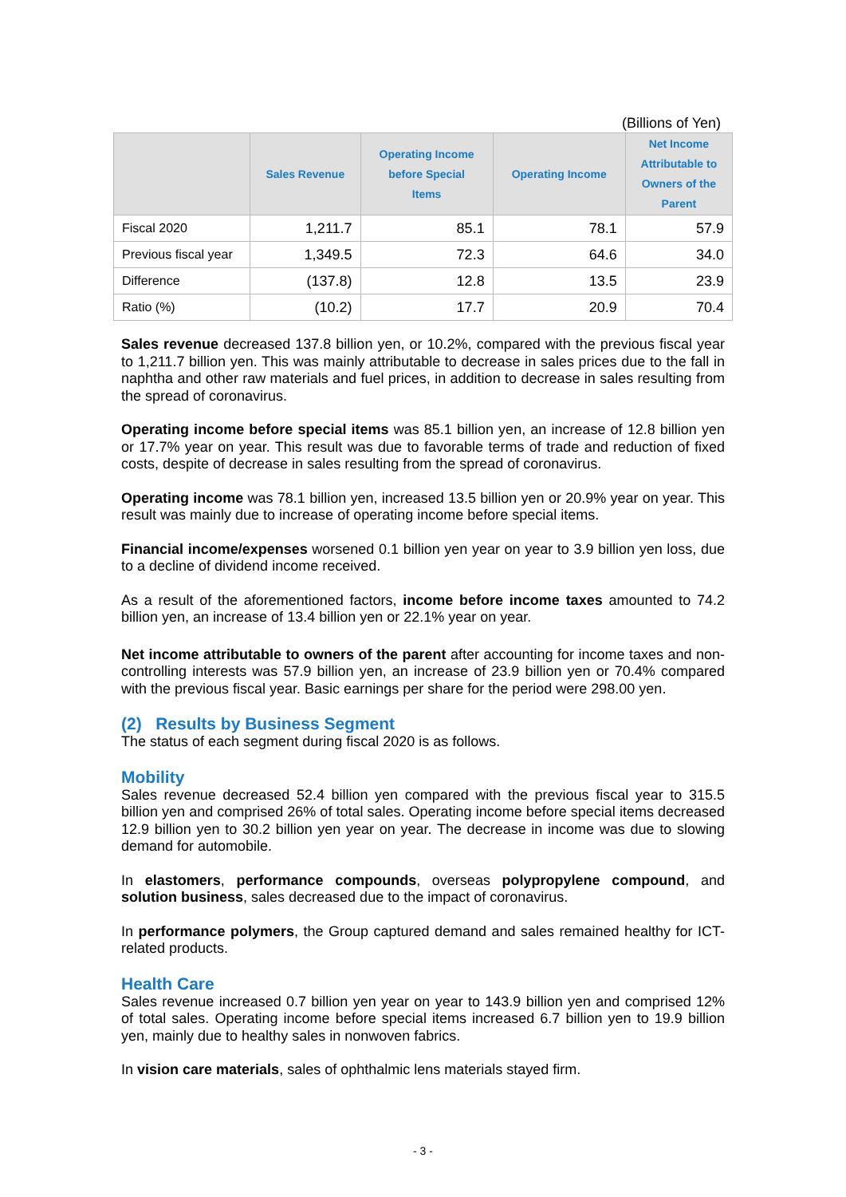(Billions of Yen)
| | Sales Revenue | Operating Income before Special Items | Operating Income | Net Income Attributable to Owners of the Parent |
| --- | --- | --- | --- | --- |
| Fiscal 2020 | 1,211.7 | 85.1 | 78.1 | 57.9 |
| Previous fiscal year | 1,349.5 | 72.3 | 64.6 | 34.0 |
| Difference | (137.8) | 12.8 | 13.5 | 23.9 |
| Ratio (%) | (10.2) | 17.7 | 20.9 | 70.4 |
Sales revenue decreased 137.8 billion yen, or 10.2%, compared with the previous fiscal year to 1,211.7 billion yen. This was mainly attributable to decrease in sales prices due to the fall in naphtha and other raw materials and fuel prices, in addition to decrease in sales resulting from the spread of coronavirus.
Operating income before special items was 85.1 billion yen, an increase of 12.8 billion yen or 17.7% year on year. This result was due to favorable terms of trade and reduction of fixed costs, despite of decrease in sales resulting from the spread of coronavirus.
Operating income was 78.1 billion yen, increased 13.5 billion yen or 20.9% year on year. This result was mainly due to increase of operating income before special items.
Financial income/expenses worsened 0.1 billion yen year on year to 3.9 billion yen loss, due to a decline of dividend income received.
As a result of the aforementioned factors, income before income taxes amounted to 74.2 billion yen, an increase of 13.4 billion yen or 22.1% year on year.
Net income attributable to owners of the parent after accounting for income taxes and non-controlling interests was 57.9 billion yen, an increase of 23.9 billion yen or 70.4% compared with the previous fiscal year. Basic earnings per share for the period were 298.00 yen.
(2) Results by Business Segment
The status of each segment during fiscal 2020 is as follows.
Mobility
Sales revenue decreased 52.4 billion yen compared with the previous fiscal year to 315.5 billion yen and comprised 26% of total sales. Operating income before special items decreased 12.9 billion yen to 30.2 billion yen year on year. The decrease in income was due to slowing demand for automobile.
In elastomers, performance compounds, overseas polypropylene compound, and solution business, sales decreased due to the impact of coronavirus.
In performance polymers, the Group captured demand and sales remained healthy for ICT-related products.
Health Care
Sales revenue increased 0.7 billion yen year on year to 143.9 billion yen and comprised 12% of total sales. Operating income before special items increased 6.7 billion yen to 19.9 billion yen, mainly due to healthy sales in nonwoven fabrics.
In vision care materials, sales of ophthalmic lens materials stayed firm.
- 3 -